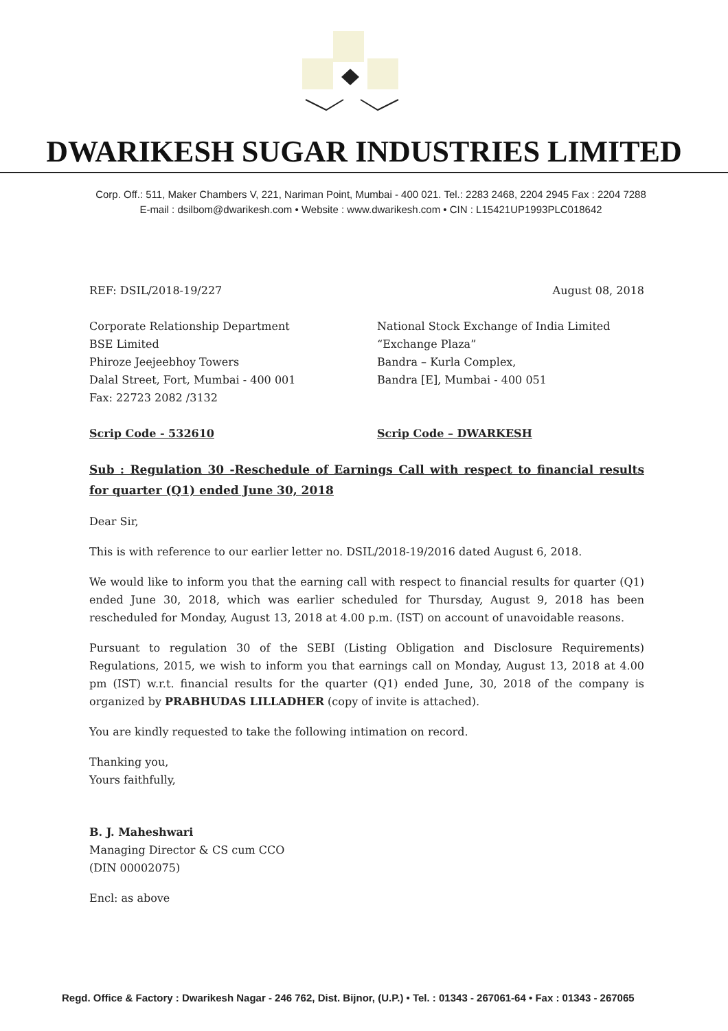DWARIKESH SUGAR INDUSTRIES LIMITED
Corp. Off.: 511, Maker Chambers V, 221, Nariman Point, Mumbai - 400 021. Tel.: 2283 2468, 2204 2945 Fax : 2204 7288
E-mail : dsilbom@dwarikesh.com • Website : www.dwarikesh.com • CIN : L15421UP1993PLC018642
REF: DSIL/2018-19/227 August 08, 2018
Corporate Relationship Department
BSE Limited
Phiroze Jeejeebhoy Towers
Dalal Street, Fort, Mumbai - 400 001
Fax: 22723 2082 /3132
National Stock Exchange of India Limited
“Exchange Plaza”
Bandra – Kurla Complex,
Bandra [E], Mumbai - 400 051
Scrip Code - 532610 Scrip Code – DWARKESH
Sub : Regulation 30 -Reschedule of Earnings Call with respect to financial results for quarter (Q1) ended June 30, 2018
Dear Sir,
This is with reference to our earlier letter no. DSIL/2018-19/2016 dated August 6, 2018.
We would like to inform you that the earning call with respect to financial results for quarter (Q1) ended June 30, 2018, which was earlier scheduled for Thursday, August 9, 2018 has been rescheduled for Monday, August 13, 2018 at 4.00 p.m. (IST) on account of unavoidable reasons.
Pursuant to regulation 30 of the SEBI (Listing Obligation and Disclosure Requirements) Regulations, 2015, we wish to inform you that earnings call on Monday, August 13, 2018 at 4.00 pm (IST) w.r.t. financial results for the quarter (Q1) ended June, 30, 2018 of the company is organized by PRABHUDAS LILLADHER (copy of invite is attached).
You are kindly requested to take the following intimation on record.
Thanking you,
Yours faithfully,
B. J. Maheshwari
Managing Director & CS cum CCO
(DIN 00002075)
Encl: as above
Regd. Office & Factory : Dwarikesh Nagar - 246 762, Dist. Bijnor, (U.P.) • Tel. : 01343 - 267061-64 • Fax : 01343 - 267065